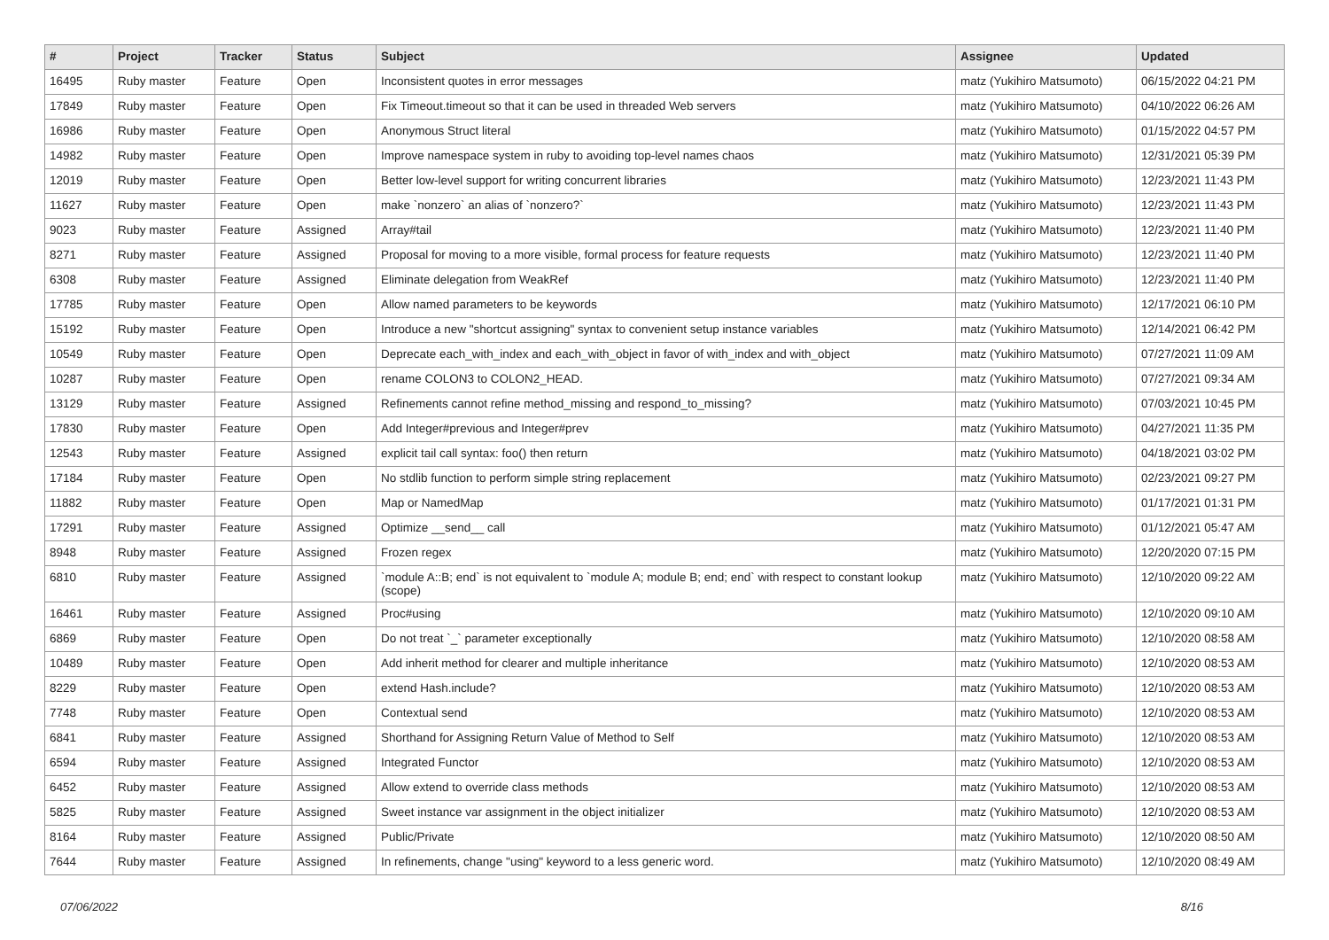| # | Project | Tracker | Status | Subject | Assignee | Updated |
| --- | --- | --- | --- | --- | --- | --- |
| 16495 | Ruby master | Feature | Open | Inconsistent quotes in error messages | matz (Yukihiro Matsumoto) | 06/15/2022 04:21 PM |
| 17849 | Ruby master | Feature | Open | Fix Timeout.timeout so that it can be used in threaded Web servers | matz (Yukihiro Matsumoto) | 04/10/2022 06:26 AM |
| 16986 | Ruby master | Feature | Open | Anonymous Struct literal | matz (Yukihiro Matsumoto) | 01/15/2022 04:57 PM |
| 14982 | Ruby master | Feature | Open | Improve namespace system in ruby to avoiding top-level names chaos | matz (Yukihiro Matsumoto) | 12/31/2021 05:39 PM |
| 12019 | Ruby master | Feature | Open | Better low-level support for writing concurrent libraries | matz (Yukihiro Matsumoto) | 12/23/2021 11:43 PM |
| 11627 | Ruby master | Feature | Open | make `nonzero` an alias of `nonzero?` | matz (Yukihiro Matsumoto) | 12/23/2021 11:43 PM |
| 9023 | Ruby master | Feature | Assigned | Array#tail | matz (Yukihiro Matsumoto) | 12/23/2021 11:40 PM |
| 8271 | Ruby master | Feature | Assigned | Proposal for moving to a more visible, formal process for feature requests | matz (Yukihiro Matsumoto) | 12/23/2021 11:40 PM |
| 6308 | Ruby master | Feature | Assigned | Eliminate delegation from WeakRef | matz (Yukihiro Matsumoto) | 12/23/2021 11:40 PM |
| 17785 | Ruby master | Feature | Open | Allow named parameters to be keywords | matz (Yukihiro Matsumoto) | 12/17/2021 06:10 PM |
| 15192 | Ruby master | Feature | Open | Introduce a new "shortcut assigning" syntax to convenient setup instance variables | matz (Yukihiro Matsumoto) | 12/14/2021 06:42 PM |
| 10549 | Ruby master | Feature | Open | Deprecate each_with_index and each_with_object in favor of with_index and with_object | matz (Yukihiro Matsumoto) | 07/27/2021 11:09 AM |
| 10287 | Ruby master | Feature | Open | rename COLON3 to COLON2_HEAD. | matz (Yukihiro Matsumoto) | 07/27/2021 09:34 AM |
| 13129 | Ruby master | Feature | Assigned | Refinements cannot refine method_missing and respond_to_missing? | matz (Yukihiro Matsumoto) | 07/03/2021 10:45 PM |
| 17830 | Ruby master | Feature | Open | Add Integer#previous and Integer#prev | matz (Yukihiro Matsumoto) | 04/27/2021 11:35 PM |
| 12543 | Ruby master | Feature | Assigned | explicit tail call syntax: foo() then return | matz (Yukihiro Matsumoto) | 04/18/2021 03:02 PM |
| 17184 | Ruby master | Feature | Open | No stdlib function to perform simple string replacement | matz (Yukihiro Matsumoto) | 02/23/2021 09:27 PM |
| 11882 | Ruby master | Feature | Open | Map or NamedMap | matz (Yukihiro Matsumoto) | 01/17/2021 01:31 PM |
| 17291 | Ruby master | Feature | Assigned | Optimize __send__ call | matz (Yukihiro Matsumoto) | 01/12/2021 05:47 AM |
| 8948 | Ruby master | Feature | Assigned | Frozen regex | matz (Yukihiro Matsumoto) | 12/20/2020 07:15 PM |
| 6810 | Ruby master | Feature | Assigned | `module A::B; end` is not equivalent to `module A; module B; end; end` with respect to constant lookup (scope) | matz (Yukihiro Matsumoto) | 12/10/2020 09:22 AM |
| 16461 | Ruby master | Feature | Assigned | Proc#using | matz (Yukihiro Matsumoto) | 12/10/2020 09:10 AM |
| 6869 | Ruby master | Feature | Open | Do not treat `_` parameter exceptionally | matz (Yukihiro Matsumoto) | 12/10/2020 08:58 AM |
| 10489 | Ruby master | Feature | Open | Add inherit method for clearer and multiple inheritance | matz (Yukihiro Matsumoto) | 12/10/2020 08:53 AM |
| 8229 | Ruby master | Feature | Open | extend Hash.include? | matz (Yukihiro Matsumoto) | 12/10/2020 08:53 AM |
| 7748 | Ruby master | Feature | Open | Contextual send | matz (Yukihiro Matsumoto) | 12/10/2020 08:53 AM |
| 6841 | Ruby master | Feature | Assigned | Shorthand for Assigning Return Value of Method to Self | matz (Yukihiro Matsumoto) | 12/10/2020 08:53 AM |
| 6594 | Ruby master | Feature | Assigned | Integrated Functor | matz (Yukihiro Matsumoto) | 12/10/2020 08:53 AM |
| 6452 | Ruby master | Feature | Assigned | Allow extend to override class methods | matz (Yukihiro Matsumoto) | 12/10/2020 08:53 AM |
| 5825 | Ruby master | Feature | Assigned | Sweet instance var assignment in the object initializer | matz (Yukihiro Matsumoto) | 12/10/2020 08:53 AM |
| 8164 | Ruby master | Feature | Assigned | Public/Private | matz (Yukihiro Matsumoto) | 12/10/2020 08:50 AM |
| 7644 | Ruby master | Feature | Assigned | In refinements, change "using" keyword to a less generic word. | matz (Yukihiro Matsumoto) | 12/10/2020 08:49 AM |
07/06/2022 8/16